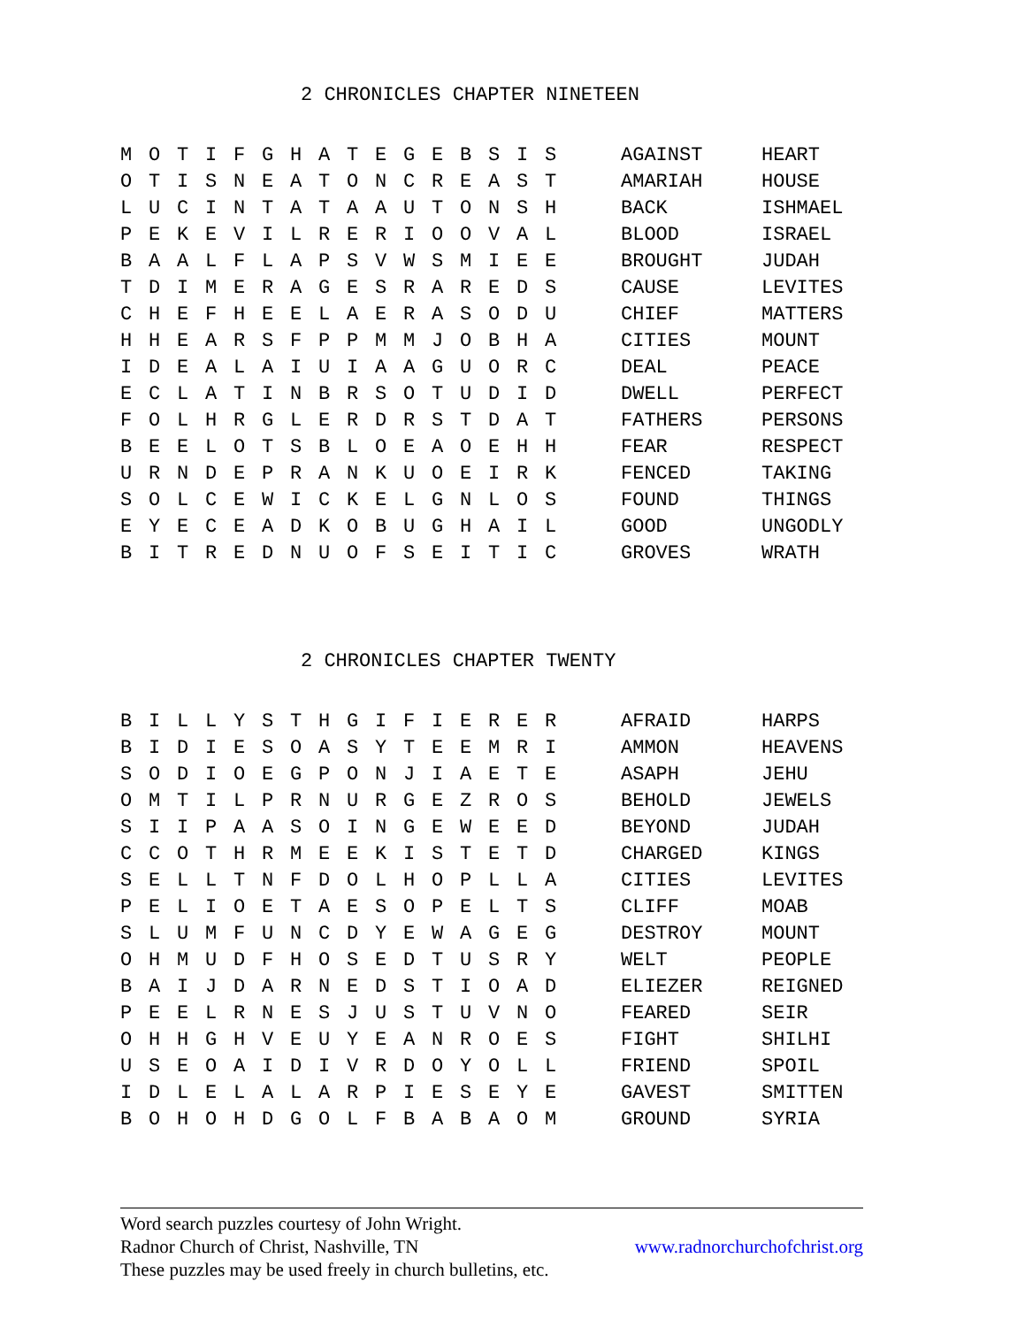2 CHRONICLES CHAPTER NINETEEN
| M | O | T | I | F | G | H | A | T | E | G | E | B | S | I | S | | AGAINST | HEART |
| O | T | I | S | N | E | A | T | O | N | C | R | E | A | S | T | | AMARIAH | HOUSE |
| L | U | C | I | N | T | A | T | A | A | U | T | O | N | S | H | | BACK | ISHMAEL |
| P | E | K | E | V | I | L | R | E | R | I | O | O | V | A | L | | BLOOD | ISRAEL |
| B | A | A | L | F | L | A | P | S | V | W | S | M | I | E | E | | BROUGHT | JUDAH |
| T | D | I | M | E | R | A | G | E | S | R | A | R | E | D | S | | CAUSE | LEVITES |
| C | H | E | F | H | E | E | L | A | E | R | A | S | O | D | U | | CHIEF | MATTERS |
| H | H | E | A | R | S | F | P | P | M | M | J | O | B | H | A | | CITIES | MOUNT |
| I | D | E | A | L | A | I | U | I | A | A | G | U | O | R | C | | DEAL | PEACE |
| E | C | L | A | T | I | N | B | R | S | O | T | U | D | I | D | | DWELL | PERFECT |
| F | O | L | H | R | G | L | E | R | D | R | S | T | D | A | T | | FATHERS | PERSONS |
| B | E | E | L | O | T | S | B | L | O | E | A | O | E | H | H | | FEAR | RESPECT |
| U | R | N | D | E | P | R | A | N | K | U | O | E | I | R | K | | FENCED | TAKING |
| S | O | L | C | E | W | I | C | K | E | L | G | N | L | O | S | | FOUND | THINGS |
| E | Y | E | C | E | A | D | K | O | B | U | G | H | A | I | L | | GOOD | UNGODLY |
| B | I | T | R | E | D | N | U | O | F | S | E | I | T | I | C | | GROVES | WRATH |
2 CHRONICLES CHAPTER TWENTY
| B | I | L | L | Y | S | T | H | G | I | F | I | E | R | E | R | | AFRAID | HARPS |
| B | I | D | I | E | S | O | A | S | Y | T | E | E | M | R | I | | AMMON | HEAVENS |
| S | O | D | I | O | E | G | P | O | N | J | I | A | E | T | E | | ASAPH | JEHU |
| O | M | T | I | L | P | R | N | U | R | G | E | Z | R | O | S | | BEHOLD | JEWELS |
| S | I | I | P | A | A | S | O | I | N | G | E | W | E | E | D | | BEYOND | JUDAH |
| C | C | O | T | H | R | M | E | E | K | I | S | T | E | T | D | | CHARGED | KINGS |
| S | E | L | L | T | N | F | D | O | L | H | O | P | L | L | A | | CITIES | LEVITES |
| P | E | L | I | O | E | T | A | E | S | O | P | E | L | T | S | | CLIFF | MOAB |
| S | L | U | M | F | U | N | C | D | Y | E | W | A | G | E | G | | DESTROY | MOUNT |
| O | H | M | U | D | F | H | O | S | E | D | T | U | S | R | Y | | WELT | PEOPLE |
| B | A | I | J | D | A | R | N | E | D | S | T | I | O | A | D | | ELIEZER | REIGNED |
| P | E | E | L | R | N | E | S | J | U | S | T | U | V | N | O | | FEARED | SEIR |
| O | H | H | G | H | V | E | U | Y | E | A | N | R | O | E | S | | FIGHT | SHILHI |
| U | S | E | O | A | I | D | I | V | R | D | O | Y | O | L | L | | FRIEND | SPOIL |
| I | D | L | E | L | A | L | A | R | P | I | E | S | E | Y | E | | GAVEST | SMITTEN |
| B | O | H | O | H | D | G | O | L | F | B | A | B | A | O | M | | GROUND | SYRIA |
Word search puzzles courtesy of John Wright.
Radnor Church of Christ, Nashville, TN www.radnorchurchofchrist.org
These puzzles may be used freely in church bulletins, etc.